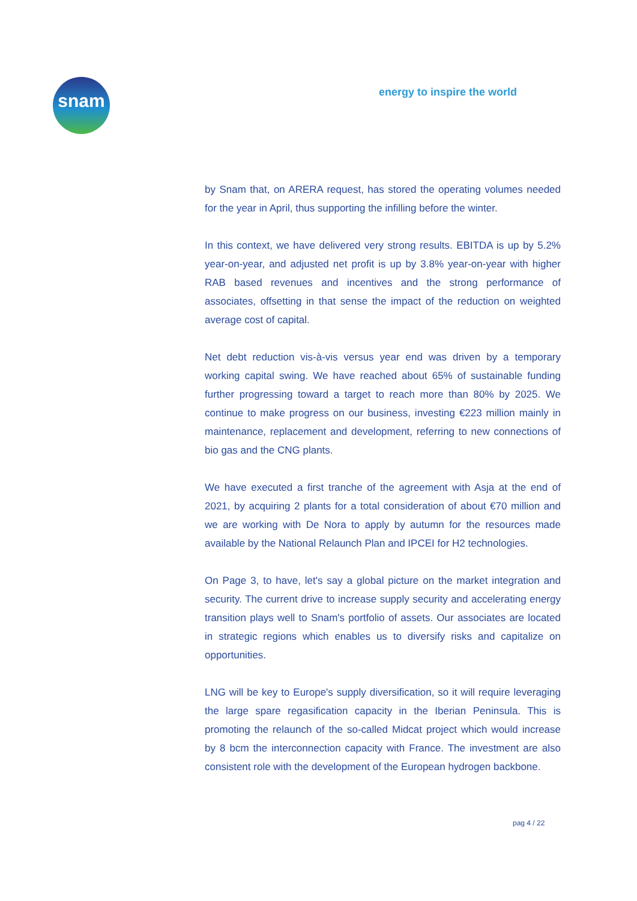snam energy to inspire the world
by Snam that, on ARERA request, has stored the operating volumes needed for the year in April, thus supporting the infilling before the winter.
In this context, we have delivered very strong results. EBITDA is up by 5.2% year-on-year, and adjusted net profit is up by 3.8% year-on-year with higher RAB based revenues and incentives and the strong performance of associates, offsetting in that sense the impact of the reduction on weighted average cost of capital.
Net debt reduction vis-à-vis versus year end was driven by a temporary working capital swing. We have reached about 65% of sustainable funding further progressing toward a target to reach more than 80% by 2025. We continue to make progress on our business, investing €223 million mainly in maintenance, replacement and development, referring to new connections of bio gas and the CNG plants.
We have executed a first tranche of the agreement with Asja at the end of 2021, by acquiring 2 plants for a total consideration of about €70 million and we are working with De Nora to apply by autumn for the resources made available by the National Relaunch Plan and IPCEI for H2 technologies.
On Page 3, to have, let's say a global picture on the market integration and security. The current drive to increase supply security and accelerating energy transition plays well to Snam's portfolio of assets. Our associates are located in strategic regions which enables us to diversify risks and capitalize on opportunities.
LNG will be key to Europe's supply diversification, so it will require leveraging the large spare regasification capacity in the Iberian Peninsula. This is promoting the relaunch of the so-called Midcat project which would increase by 8 bcm the interconnection capacity with France. The investment are also consistent role with the development of the European hydrogen backbone.
pag 4 / 22